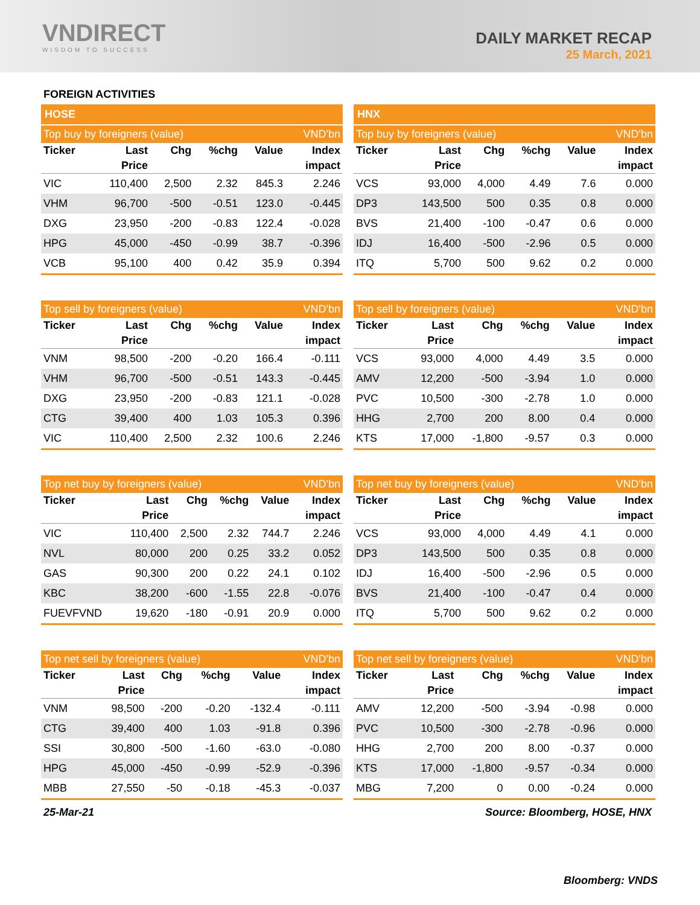VNDIRECT
WISDOM TO SUCCESS
DAILY MARKET RECAP
25 March, 2021
FOREIGN ACTIVITIES
| HOSE | | | | | |
| Top buy by foreigners (value) | | | | | VND'bn |
| Ticker | Last | Chg | %chg | Value | Index |
| | Price | | | | impact |
| VIC | 110,400 | 2,500 | 2.32 | 845.3 | 2.246 |
| VHM | 96,700 | -500 | -0.51 | 123.0 | -0.445 |
| DXG | 23,950 | -200 | -0.83 | 122.4 | -0.028 |
| HPG | 45,000 | -450 | -0.99 | 38.7 | -0.396 |
| VCB | 95,100 | 400 | 0.42 | 35.9 | 0.394 |
| HNX | | | | | |
| Top buy by foreigners (value) | | | | | VND'bn |
| Ticker | Last | Chg | %chg | Value | Index |
| | Price | | | | impact |
| VCS | 93,000 | 4,000 | 4.49 | 7.6 | 0.000 |
| DP3 | 143,500 | 500 | 0.35 | 0.8 | 0.000 |
| BVS | 21,400 | -100 | -0.47 | 0.6 | 0.000 |
| IDJ | 16,400 | -500 | -2.96 | 0.5 | 0.000 |
| ITQ | 5,700 | 500 | 9.62 | 0.2 | 0.000 |
| Top sell by foreigners (value) | | | | | VND'bn |
| Ticker | Last | Chg | %chg | Value | Index |
| | Price | | | | impact |
| VNM | 98,500 | -200 | -0.20 | 166.4 | -0.111 |
| VHM | 96,700 | -500 | -0.51 | 143.3 | -0.445 |
| DXG | 23,950 | -200 | -0.83 | 121.1 | -0.028 |
| CTG | 39,400 | 400 | 1.03 | 105.3 | 0.396 |
| VIC | 110,400 | 2,500 | 2.32 | 100.6 | 2.246 |
| Top sell by foreigners (value) | | | | | VND'bn |
| Ticker | Last | Chg | %chg | Value | Index |
| | Price | | | | impact |
| VCS | 93,000 | 4,000 | 4.49 | 3.5 | 0.000 |
| AMV | 12,200 | -500 | -3.94 | 1.0 | 0.000 |
| PVC | 10,500 | -300 | -2.78 | 1.0 | 0.000 |
| HHG | 2,700 | 200 | 8.00 | 0.4 | 0.000 |
| KTS | 17,000 | -1,800 | -9.57 | 0.3 | 0.000 |
| Top net buy by foreigners (value) | | | | | VND'bn |
| Ticker | Last | Chg | %chg | Value | Index |
| | Price | | | | impact |
| VIC | 110,400 | 2,500 | 2.32 | 744.7 | 2.246 |
| NVL | 80,000 | 200 | 0.25 | 33.2 | 0.052 |
| GAS | 90,300 | 200 | 0.22 | 24.1 | 0.102 |
| KBC | 38,200 | -600 | -1.55 | 22.8 | -0.076 |
| FUEVFVND | 19,620 | -180 | -0.91 | 20.9 | 0.000 |
| Top net buy by foreigners (value) | | | | | VND'bn |
| Ticker | Last | Chg | %chg | Value | Index |
| | Price | | | | impact |
| VCS | 93,000 | 4,000 | 4.49 | 4.1 | 0.000 |
| DP3 | 143,500 | 500 | 0.35 | 0.8 | 0.000 |
| IDJ | 16,400 | -500 | -2.96 | 0.5 | 0.000 |
| BVS | 21,400 | -100 | -0.47 | 0.4 | 0.000 |
| ITQ | 5,700 | 500 | 9.62 | 0.2 | 0.000 |
| Top net sell by foreigners (value) | | | | | VND'bn |
| Ticker | Last | Chg | %chg | Value | Index |
| | Price | | | | impact |
| VNM | 98,500 | -200 | -0.20 | -132.4 | -0.111 |
| CTG | 39,400 | 400 | 1.03 | -91.8 | 0.396 |
| SSI | 30,800 | -500 | -1.60 | -63.0 | -0.080 |
| HPG | 45,000 | -450 | -0.99 | -52.9 | -0.396 |
| MBB | 27,550 | -50 | -0.18 | -45.3 | -0.037 |
| Top net sell by foreigners (value) | | | | | VND'bn |
| Ticker | Last | Chg | %chg | Value | Index |
| | Price | | | | impact |
| AMV | 12,200 | -500 | -3.94 | -0.98 | 0.000 |
| PVC | 10,500 | -300 | -2.78 | -0.96 | 0.000 |
| HHG | 2,700 | 200 | 8.00 | -0.37 | 0.000 |
| KTS | 17,000 | -1,800 | -9.57 | -0.34 | 0.000 |
| MBG | 7,200 | 0 | 0.00 | -0.24 | 0.000 |
25-Mar-21 Source: Bloomberg, HOSE, HNX
Bloomberg: VNDS